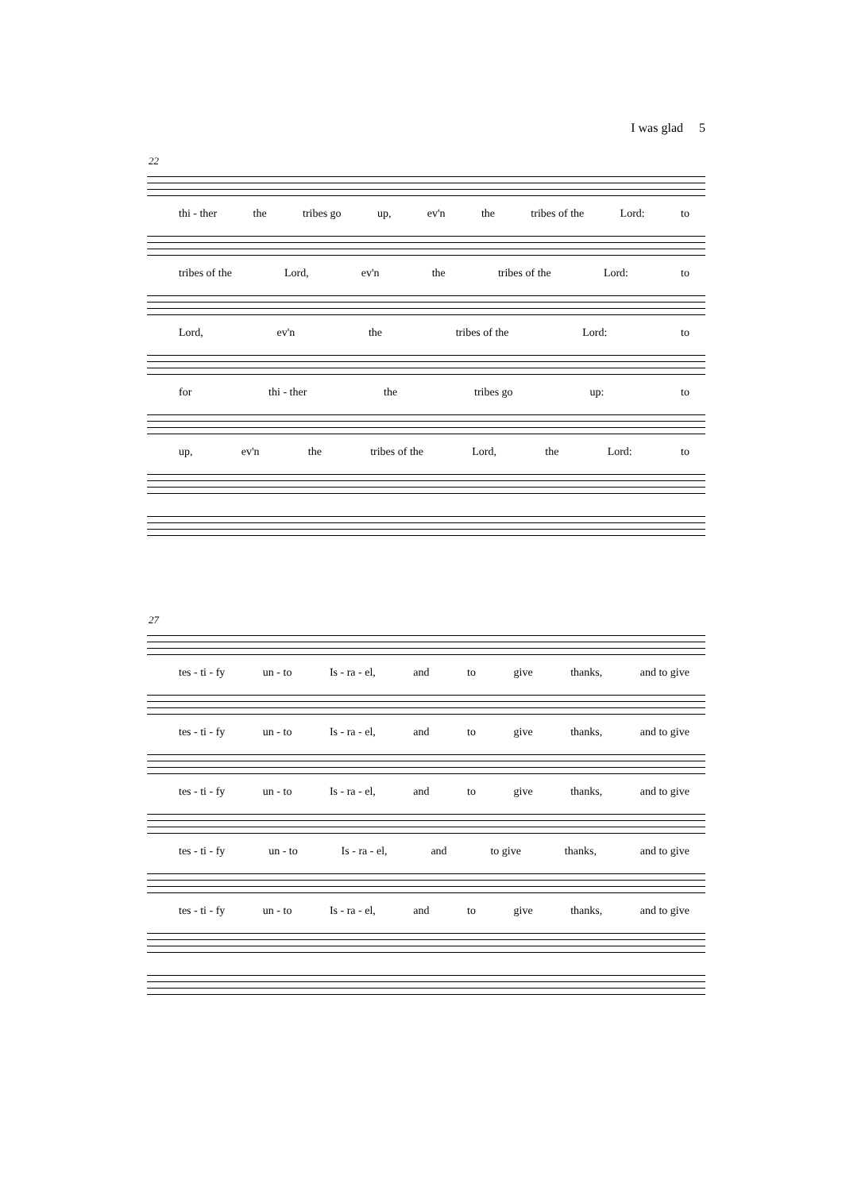I was glad 5
22
thi - ther the tribes go up, ev'n the tribes of the Lord: to
tribes of the Lord, ev'n the tribes of the Lord: to
Lord, ev'n the tribes of the Lord: to
for thi - ther the tribes go up: to
up, ev'n the tribes of the Lord, the Lord: to
27
tes - ti - fy un - to Is - ra - el, and to give thanks, and to give
tes - ti - fy un - to Is - ra - el, and to give thanks, and to give
tes - ti - fy un - to Is - ra - el, and to give thanks, and to give
tes - ti - fy un - to Is - ra - el, and to give thanks, and to give
tes - ti - fy un - to Is - ra - el, and to give thanks, and to give